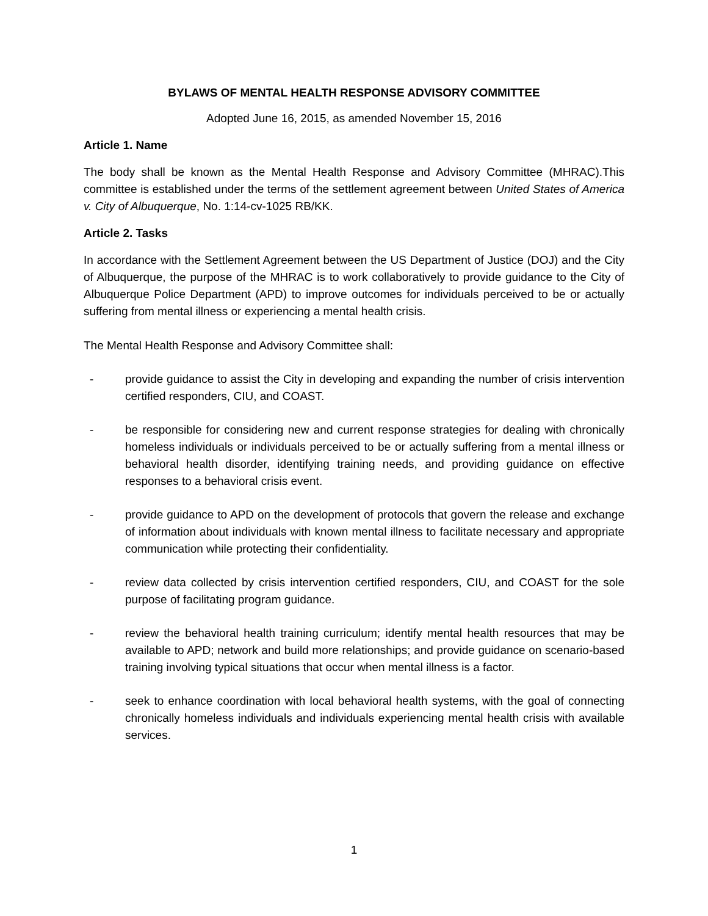BYLAWS OF MENTAL HEALTH RESPONSE ADVISORY COMMITTEE
Adopted June 16, 2015, as amended November 15, 2016
Article 1. Name
The body shall be known as the Mental Health Response and Advisory Committee (MHRAC).This committee is established under the terms of the settlement agreement between United States of America v. City of Albuquerque, No. 1:14-cv-1025 RB/KK.
Article 2. Tasks
In accordance with the Settlement Agreement between the US Department of Justice (DOJ) and the City of Albuquerque, the purpose of the MHRAC is to work collaboratively to provide guidance to the City of Albuquerque Police Department (APD) to improve outcomes for individuals perceived to be or actually suffering from mental illness or experiencing a mental health crisis.
The Mental Health Response and Advisory Committee shall:
- provide guidance to assist the City in developing and expanding the number of crisis intervention certified responders, CIU, and COAST.
- be responsible for considering new and current response strategies for dealing with chronically homeless individuals or individuals perceived to be or actually suffering from a mental illness or behavioral health disorder, identifying training needs, and providing guidance on effective responses to a behavioral crisis event.
- provide guidance to APD on the development of protocols that govern the release and exchange of information about individuals with known mental illness to facilitate necessary and appropriate communication while protecting their confidentiality.
- review data collected by crisis intervention certified responders, CIU, and COAST for the sole purpose of facilitating program guidance.
- review the behavioral health training curriculum; identify mental health resources that may be available to APD; network and build more relationships; and provide guidance on scenario-based training involving typical situations that occur when mental illness is a factor.
- seek to enhance coordination with local behavioral health systems, with the goal of connecting chronically homeless individuals and individuals experiencing mental health crisis with available services.
1